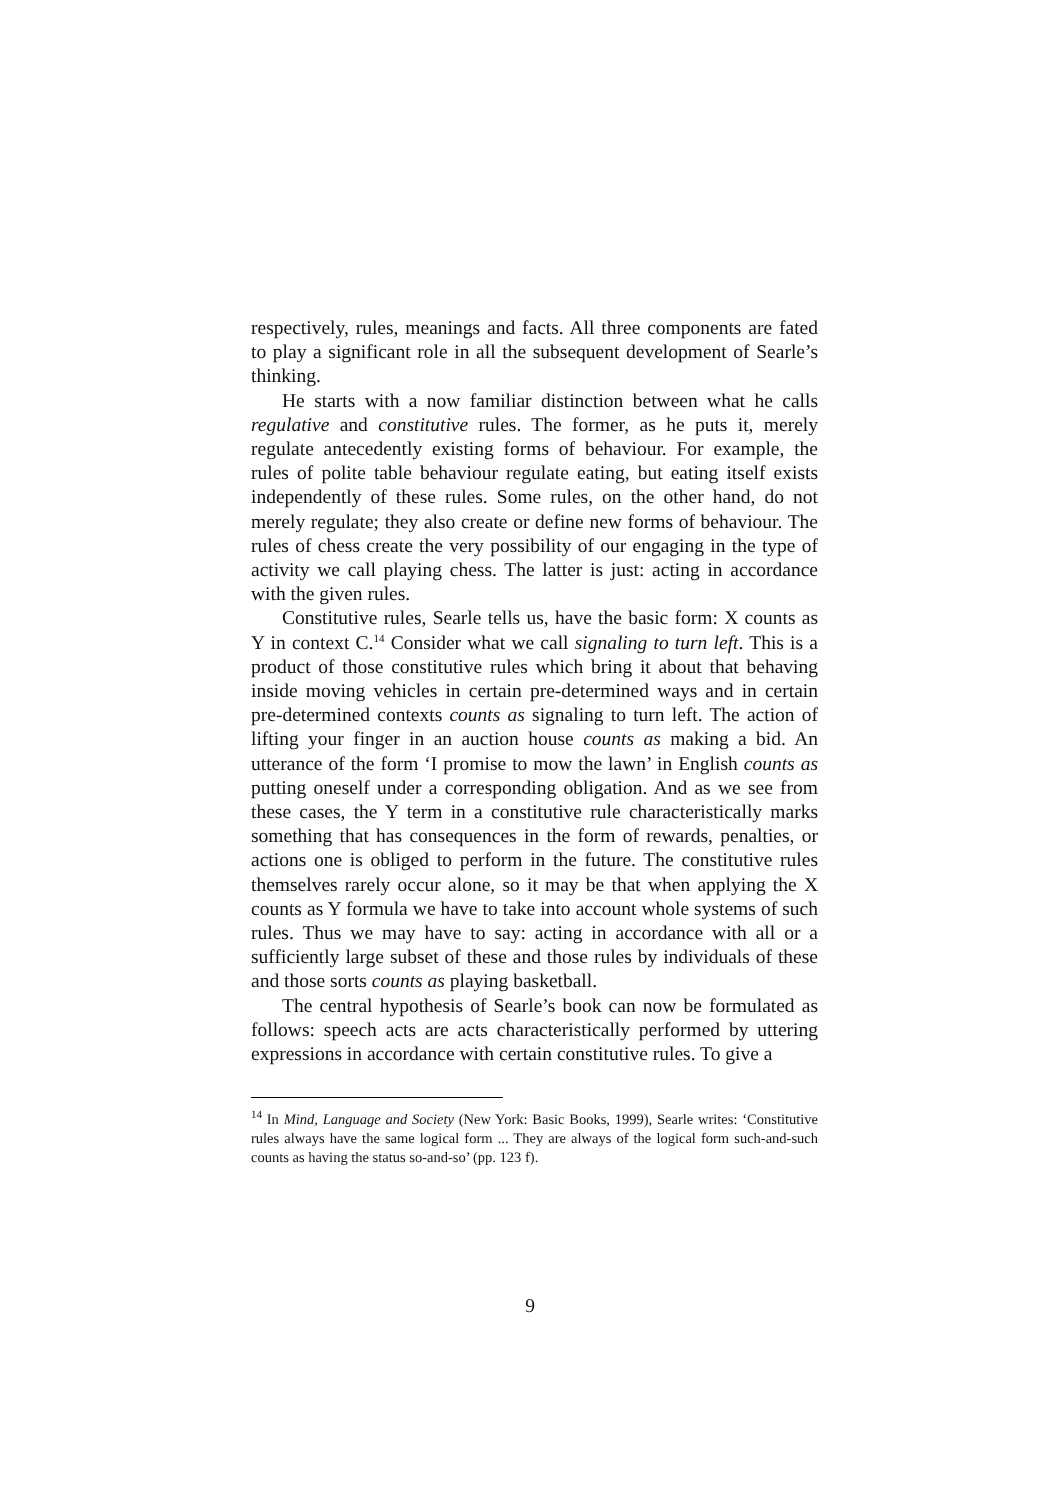respectively, rules, meanings and facts. All three components are fated to play a significant role in all the subsequent development of Searle’s thinking.
He starts with a now familiar distinction between what he calls regulative and constitutive rules. The former, as he puts it, merely regulate antecedently existing forms of behaviour. For example, the rules of polite table behaviour regulate eating, but eating itself exists independently of these rules. Some rules, on the other hand, do not merely regulate; they also create or define new forms of behaviour. The rules of chess create the very possibility of our engaging in the type of activity we call playing chess. The latter is just: acting in accordance with the given rules.
Constitutive rules, Searle tells us, have the basic form: X counts as Y in context C.<sup>14</sup> Consider what we call signaling to turn left. This is a product of those constitutive rules which bring it about that behaving inside moving vehicles in certain pre-determined ways and in certain pre-determined contexts counts as signaling to turn left. The action of lifting your finger in an auction house counts as making a bid. An utterance of the form ‘I promise to mow the lawn’ in English counts as putting oneself under a corresponding obligation. And as we see from these cases, the Y term in a constitutive rule characteristically marks something that has consequences in the form of rewards, penalties, or actions one is obliged to perform in the future. The constitutive rules themselves rarely occur alone, so it may be that when applying the X counts as Y formula we have to take into account whole systems of such rules. Thus we may have to say: acting in accordance with all or a sufficiently large subset of these and those rules by individuals of these and those sorts counts as playing basketball.
The central hypothesis of Searle’s book can now be formulated as follows: speech acts are acts characteristically performed by uttering expressions in accordance with certain constitutive rules. To give a
<sup>14</sup> In Mind, Language and Society (New York: Basic Books, 1999), Searle writes: ‘Constitutive rules always have the same logical form ... They are always of the logical form such-and-such counts as having the status so-and-so’ (pp. 123 f).
9